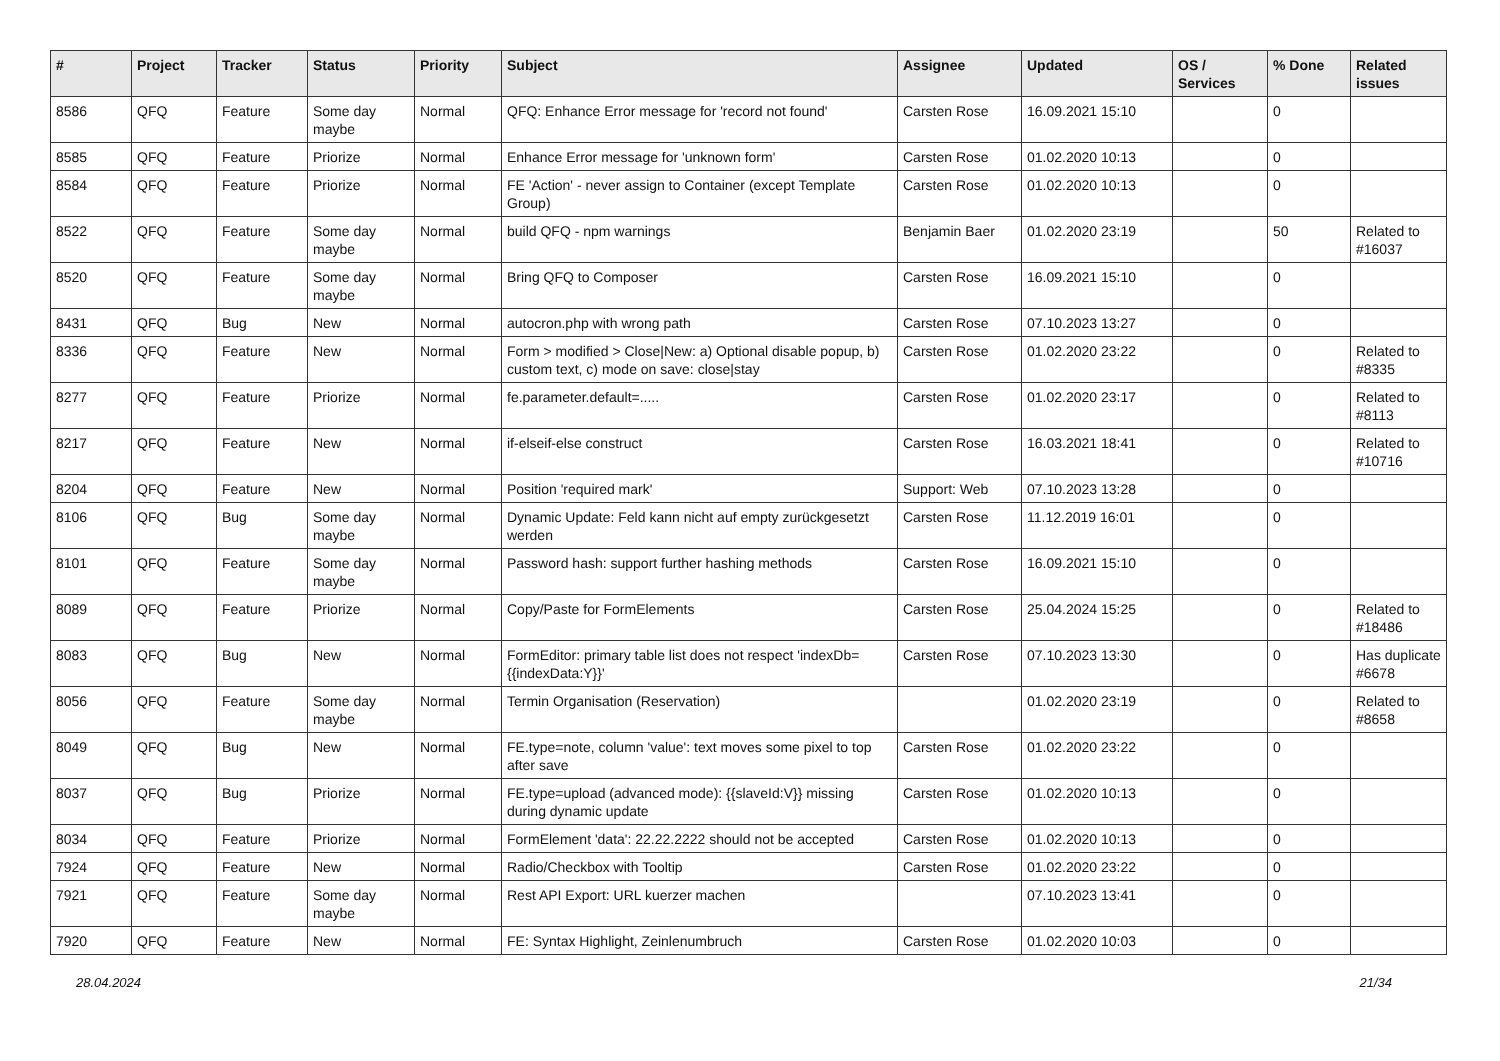| # | Project | Tracker | Status | Priority | Subject | Assignee | Updated | OS / Services | % Done | Related issues |
| --- | --- | --- | --- | --- | --- | --- | --- | --- | --- | --- |
| 8586 | QFQ | Feature | Some day maybe | Normal | QFQ: Enhance Error message for 'record not found' | Carsten Rose | 16.09.2021 15:10 | | 0 | |
| 8585 | QFQ | Feature | Priorize | Normal | Enhance Error message for 'unknown form' | Carsten Rose | 01.02.2020 10:13 | | 0 | |
| 8584 | QFQ | Feature | Priorize | Normal | FE 'Action' - never assign to Container (except Template Group) | Carsten Rose | 01.02.2020 10:13 | | 0 | |
| 8522 | QFQ | Feature | Some day maybe | Normal | build QFQ - npm warnings | Benjamin Baer | 01.02.2020 23:19 | | 50 | Related to #16037 |
| 8520 | QFQ | Feature | Some day maybe | Normal | Bring QFQ to Composer | Carsten Rose | 16.09.2021 15:10 | | 0 | |
| 8431 | QFQ | Bug | New | Normal | autocron.php with wrong path | Carsten Rose | 07.10.2023 13:27 | | 0 | |
| 8336 | QFQ | Feature | New | Normal | Form > modified > Close/New: a) Optional disable popup, b) custom text, c) mode on save: close/stay | Carsten Rose | 01.02.2020 23:22 | | 0 | Related to #8335 |
| 8277 | QFQ | Feature | Priorize | Normal | fe.parameter.default=..... | Carsten Rose | 01.02.2020 23:17 | | 0 | Related to #8113 |
| 8217 | QFQ | Feature | New | Normal | if-elseif-else construct | Carsten Rose | 16.03.2021 18:41 | | 0 | Related to #10716 |
| 8204 | QFQ | Feature | New | Normal | Position 'required mark' | Support: Web | 07.10.2023 13:28 | | 0 | |
| 8106 | QFQ | Bug | Some day maybe | Normal | Dynamic Update: Feld kann nicht auf empty zurückgesetzt werden | Carsten Rose | 11.12.2019 16:01 | | 0 | |
| 8101 | QFQ | Feature | Some day maybe | Normal | Password hash: support further hashing methods | Carsten Rose | 16.09.2021 15:10 | | 0 | |
| 8089 | QFQ | Feature | Priorize | Normal | Copy/Paste for FormElements | Carsten Rose | 25.04.2024 15:25 | | 0 | Related to #18486 |
| 8083 | QFQ | Bug | New | Normal | FormEditor: primary table list does not respect 'indexDb={{indexData:Y}}' | Carsten Rose | 07.10.2023 13:30 | | 0 | Has duplicate #6678 |
| 8056 | QFQ | Feature | Some day maybe | Normal | Termin Organisation (Reservation) | | 01.02.2020 23:19 | | 0 | Related to #8658 |
| 8049 | QFQ | Bug | New | Normal | FE.type=note, column 'value': text moves some pixel to top after save | Carsten Rose | 01.02.2020 23:22 | | 0 | |
| 8037 | QFQ | Bug | Priorize | Normal | FE.type=upload (advanced mode): {{slaveId:V}} missing during dynamic update | Carsten Rose | 01.02.2020 10:13 | | 0 | |
| 8034 | QFQ | Feature | Priorize | Normal | FormElement 'data': 22.22.2222 should not be accepted | Carsten Rose | 01.02.2020 10:13 | | 0 | |
| 7924 | QFQ | Feature | New | Normal | Radio/Checkbox with Tooltip | Carsten Rose | 01.02.2020 23:22 | | 0 | |
| 7921 | QFQ | Feature | Some day maybe | Normal | Rest API Export: URL kuerzer machen | | 07.10.2023 13:41 | | 0 | |
| 7920 | QFQ | Feature | New | Normal | FE: Syntax Highlight, Zeinlenumbruch | Carsten Rose | 01.02.2020 10:03 | | 0 | |
28.04.2024 21/34